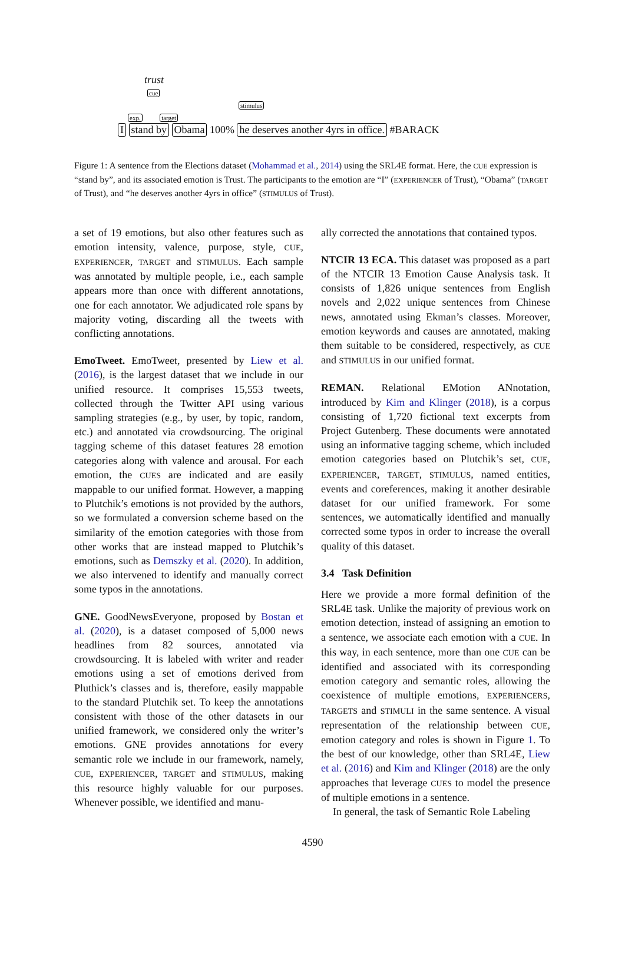trust
cue
stimulus
exp. target
I stand by Obama 100% he deserves another 4yrs in office. #BARACK
Figure 1: A sentence from the Elections dataset (Mohammad et al., 2014) using the SRL4E format. Here, the CUE expression is “stand by”, and its associated emotion is Trust. The participants to the emotion are “I” (EXPERIENCER of Trust), “Obama” (TARGET of Trust), and “he deserves another 4yrs in office” (STIMULUS of Trust).
a set of 19 emotions, but also other features such as emotion intensity, valence, purpose, style, CUE, EXPERIENCER, TARGET and STIMULUS. Each sample was annotated by multiple people, i.e., each sample appears more than once with different annotations, one for each annotator. We adjudicated role spans by majority voting, discarding all the tweets with conflicting annotations.
EmoTweet. EmoTweet, presented by Liew et al. (2016), is the largest dataset that we include in our unified resource. It comprises 15,553 tweets, collected through the Twitter API using various sampling strategies (e.g., by user, by topic, random, etc.) and annotated via crowdsourcing. The original tagging scheme of this dataset features 28 emotion categories along with valence and arousal. For each emotion, the CUES are indicated and are easily mappable to our unified format. However, a mapping to Plutchik’s emotions is not provided by the authors, so we formulated a conversion scheme based on the similarity of the emotion categories with those from other works that are instead mapped to Plutchik’s emotions, such as Demszky et al. (2020). In addition, we also intervened to identify and manually correct some typos in the annotations.
GNE. GoodNewsEveryone, proposed by Bostan et al. (2020), is a dataset composed of 5,000 news headlines from 82 sources, annotated via crowdsourcing. It is labeled with writer and reader emotions using a set of emotions derived from Pluthick’s classes and is, therefore, easily mappable to the standard Plutchik set. To keep the annotations consistent with those of the other datasets in our unified framework, we considered only the writer’s emotions. GNE provides annotations for every semantic role we include in our framework, namely, CUE, EXPERIENCER, TARGET and STIMULUS, making this resource highly valuable for our purposes. Whenever possible, we identified and manu-
ally corrected the annotations that contained typos.
NTCIR 13 ECA. This dataset was proposed as a part of the NTCIR 13 Emotion Cause Analysis task. It consists of 1,826 unique sentences from English novels and 2,022 unique sentences from Chinese news, annotated using Ekman’s classes. Moreover, emotion keywords and causes are annotated, making them suitable to be considered, respectively, as CUE and STIMULUS in our unified format.
REMAN. Relational EMotion ANnotation, introduced by Kim and Klinger (2018), is a corpus consisting of 1,720 fictional text excerpts from Project Gutenberg. These documents were annotated using an informative tagging scheme, which included emotion categories based on Plutchik’s set, CUE, EXPERIENCER, TARGET, STIMULUS, named entities, events and coreferences, making it another desirable dataset for our unified framework. For some sentences, we automatically identified and manually corrected some typos in order to increase the overall quality of this dataset.
3.4 Task Definition
Here we provide a more formal definition of the SRL4E task. Unlike the majority of previous work on emotion detection, instead of assigning an emotion to a sentence, we associate each emotion with a CUE. In this way, in each sentence, more than one CUE can be identified and associated with its corresponding emotion category and semantic roles, allowing the coexistence of multiple emotions, EXPERIENCERS, TARGETS and STIMULI in the same sentence. A visual representation of the relationship between CUE, emotion category and roles is shown in Figure 1. To the best of our knowledge, other than SRL4E, Liew et al. (2016) and Kim and Klinger (2018) are the only approaches that leverage CUES to model the presence of multiple emotions in a sentence.
In general, the task of Semantic Role Labeling
4590